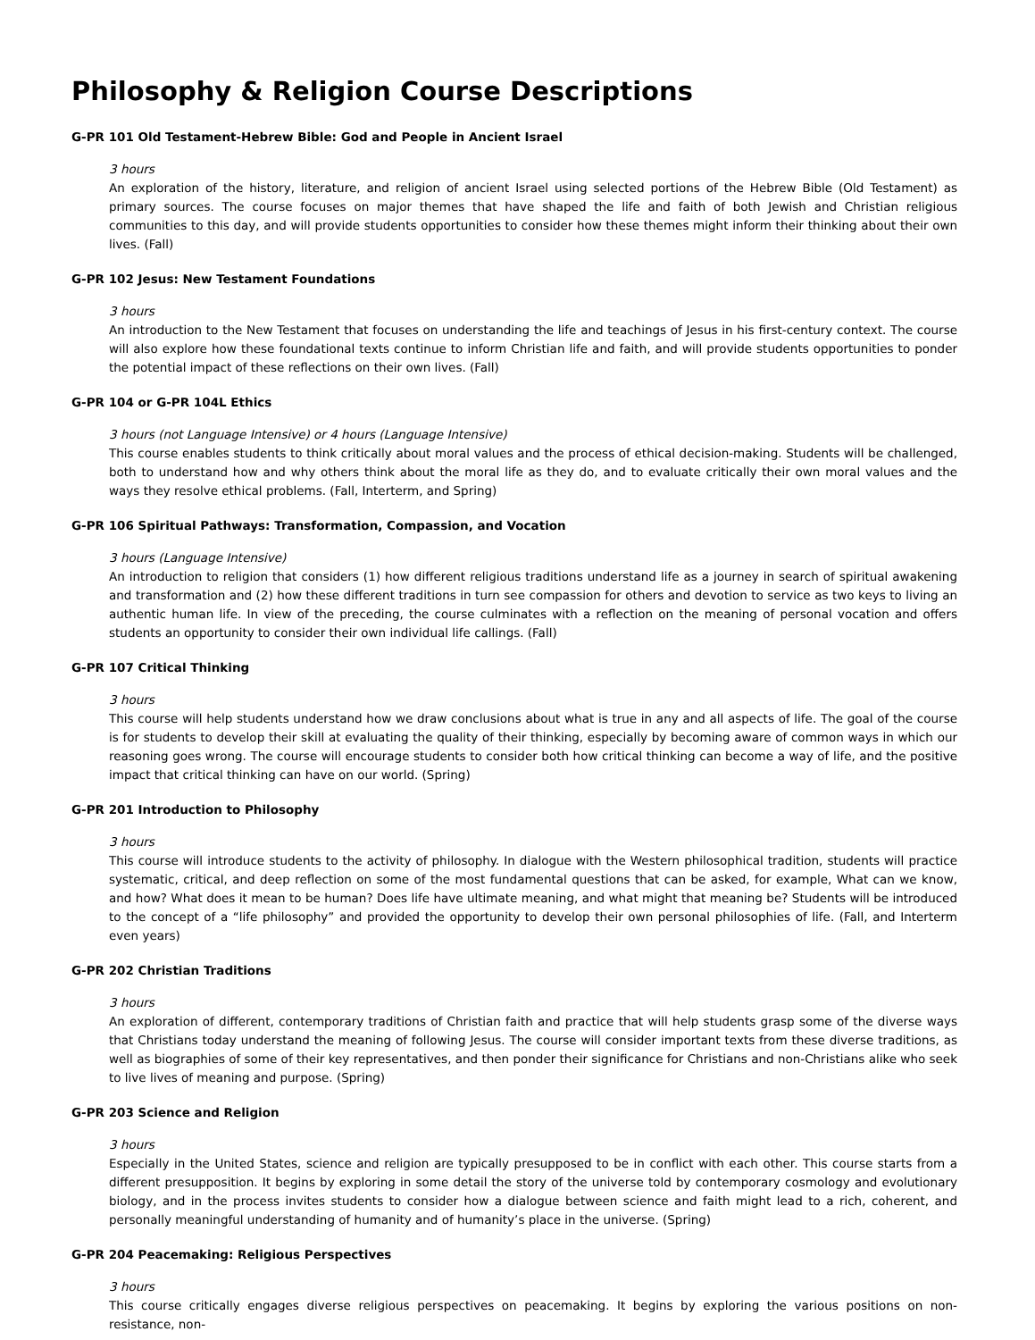Philosophy & Religion Course Descriptions
G-PR 101 Old Testament-Hebrew Bible: God and People in Ancient Israel
3 hours
An exploration of the history, literature, and religion of ancient Israel using selected portions of the Hebrew Bible (Old Testament) as primary sources. The course focuses on major themes that have shaped the life and faith of both Jewish and Christian religious communities to this day, and will provide students opportunities to consider how these themes might inform their thinking about their own lives. (Fall)
G-PR 102 Jesus: New Testament Foundations
3 hours
An introduction to the New Testament that focuses on understanding the life and teachings of Jesus in his first-century context. The course will also explore how these foundational texts continue to inform Christian life and faith, and will provide students opportunities to ponder the potential impact of these reflections on their own lives. (Fall)
G-PR 104 or G-PR 104L Ethics
3 hours (not Language Intensive) or 4 hours (Language Intensive)
This course enables students to think critically about moral values and the process of ethical decision-making. Students will be challenged, both to understand how and why others think about the moral life as they do, and to evaluate critically their own moral values and the ways they resolve ethical problems. (Fall, Interterm, and Spring)
G-PR 106 Spiritual Pathways: Transformation, Compassion, and Vocation
3 hours (Language Intensive)
An introduction to religion that considers (1) how different religious traditions understand life as a journey in search of spiritual awakening and transformation and (2) how these different traditions in turn see compassion for others and devotion to service as two keys to living an authentic human life. In view of the preceding, the course culminates with a reflection on the meaning of personal vocation and offers students an opportunity to consider their own individual life callings. (Fall)
G-PR 107 Critical Thinking
3 hours
This course will help students understand how we draw conclusions about what is true in any and all aspects of life. The goal of the course is for students to develop their skill at evaluating the quality of their thinking, especially by becoming aware of common ways in which our reasoning goes wrong. The course will encourage students to consider both how critical thinking can become a way of life, and the positive impact that critical thinking can have on our world. (Spring)
G-PR 201 Introduction to Philosophy
3 hours
This course will introduce students to the activity of philosophy. In dialogue with the Western philosophical tradition, students will practice systematic, critical, and deep reflection on some of the most fundamental questions that can be asked, for example, What can we know, and how? What does it mean to be human? Does life have ultimate meaning, and what might that meaning be? Students will be introduced to the concept of a “life philosophy” and provided the opportunity to develop their own personal philosophies of life. (Fall, and Interterm even years)
G-PR 202 Christian Traditions
3 hours
An exploration of different, contemporary traditions of Christian faith and practice that will help students grasp some of the diverse ways that Christians today understand the meaning of following Jesus. The course will consider important texts from these diverse traditions, as well as biographies of some of their key representatives, and then ponder their significance for Christians and non-Christians alike who seek to live lives of meaning and purpose. (Spring)
G-PR 203 Science and Religion
3 hours
Especially in the United States, science and religion are typically presupposed to be in conflict with each other. This course starts from a different presupposition. It begins by exploring in some detail the story of the universe told by contemporary cosmology and evolutionary biology, and in the process invites students to consider how a dialogue between science and faith might lead to a rich, coherent, and personally meaningful understanding of humanity and of humanity’s place in the universe. (Spring)
G-PR 204 Peacemaking: Religious Perspectives
3 hours
This course critically engages diverse religious perspectives on peacemaking. It begins by exploring the various positions on non-resistance, non-